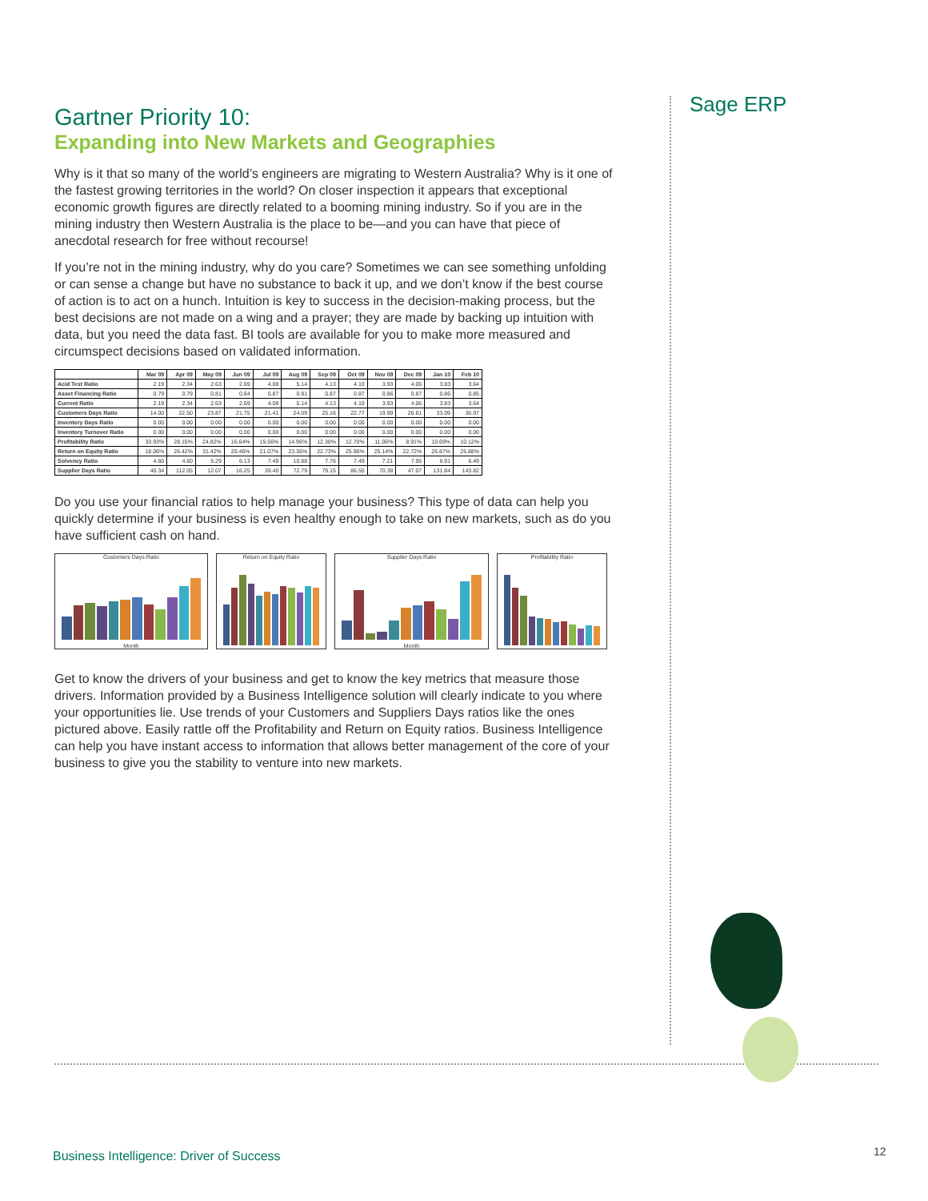Sage ERP
Gartner Priority 10:
Expanding into New Markets and Geographies
Why is it that so many of the world’s engineers are migrating to Western Australia? Why is it one of the fastest growing territories in the world? On closer inspection it appears that exceptional economic growth figures are directly related to a booming mining industry. So if you are in the mining industry then Western Australia is the place to be—and you can have that piece of anecdotal research for free without recourse!
If you’re not in the mining industry, why do you care? Sometimes we can see something unfolding or can sense a change but have no substance to back it up, and we don’t know if the best course of action is to act on a hunch. Intuition is key to success in the decision-making process, but the best decisions are not made on a wing and a prayer; they are made by backing up intuition with data, but you need the data fast. BI tools are available for you to make more measured and circumspect decisions based on validated information.
| | Mar 09 | Apr 09 | May 09 | Jun 09 | Jul 09 | Aug 09 | Sep 09 | Oct 09 | Nov 09 | Dec 09 | Jan 10 | Feb 10 |
| --- | --- | --- | --- | --- | --- | --- | --- | --- | --- | --- | --- | --- |
| Acid Test Ratio | 2.19 | 2.34 | 2.63 | 2.69 | 4.08 | 5.14 | 4.13 | 4.10 | 3.93 | 4.06 | 3.83 | 3.64 |
| Asset Financing Ratio | 0.79 | 0.79 | 0.81 | 0.84 | 0.87 | 0.91 | 0.87 | 0.87 | 0.86 | 0.87 | 0.86 | 0.85 |
| Current Ratio | 2.19 | 2.34 | 2.63 | 2.69 | 4.08 | 5.14 | 4.13 | 4.10 | 3.93 | 4.06 | 3.83 | 3.64 |
| Customers Days Ratio | 14.00 | 22.50 | 23.87 | 21.75 | 21.41 | 24.09 | 25.16 | 22.77 | 19.99 | 26.81 | 33.09 | 36.97 |
| Inventory Days Ratio | 0.00 | 0.00 | 0.00 | 0.00 | 0.00 | 0.00 | 0.00 | 0.00 | 0.00 | 0.00 | 0.00 | 0.00 |
| Inventory Turnover Ratio | 0.00 | 0.00 | 0.00 | 0.00 | 0.00 | 0.00 | 0.00 | 0.00 | 0.00 | 0.00 | 0.00 | 0.00 |
| Profitability Ratio | 33.93% | 28.15% | 24.82% | 16.64% | 15.56% | 14.96% | 12.30% | 12.70% | 11.06% | 8.91% | 10.69% | 10.12% |
| Return on Equity Ratio | 18.06% | 26.42% | 31.42% | 20.46% | 21.07% | 23.36% | 22.73% | 25.96% | 25.14% | 22.72% | 26.87% | 25.88% |
| Solvency Ratio | 4.60 | 4.60 | 5.29 | 6.13 | 7.49 | 10.88 | 7.76 | 7.49 | 7.21 | 7.95 | 6.91 | 6.49 |
| Supplier Days Ratio | 40.34 | 112.05 | 12.07 | 16.25 | 39.40 | 72.79 | 79.15 | 86.55 | 70.38 | 47.07 | 131.84 | 143.82 |
Do you use your financial ratios to help manage your business? This type of data can help you quickly determine if your business is even healthy enough to take on new markets, such as do you have sufficient cash on hand.
Customers Days Ratio
Month
Return on Equity Ratio Supplier Days Ratio
Month
Profitability Ratio
Get to know the drivers of your business and get to know the key metrics that measure those drivers. Information provided by a Business Intelligence solution will clearly indicate to you where your opportunities lie. Use trends of your Customers and Suppliers Days ratios like the ones pictured above. Easily rattle off the Profitability and Return on Equity ratios. Business Intelligence can help you have instant access to information that allows better management of the core of your business to give you the stability to venture into new markets.
Business Intelligence: Driver of Success
12